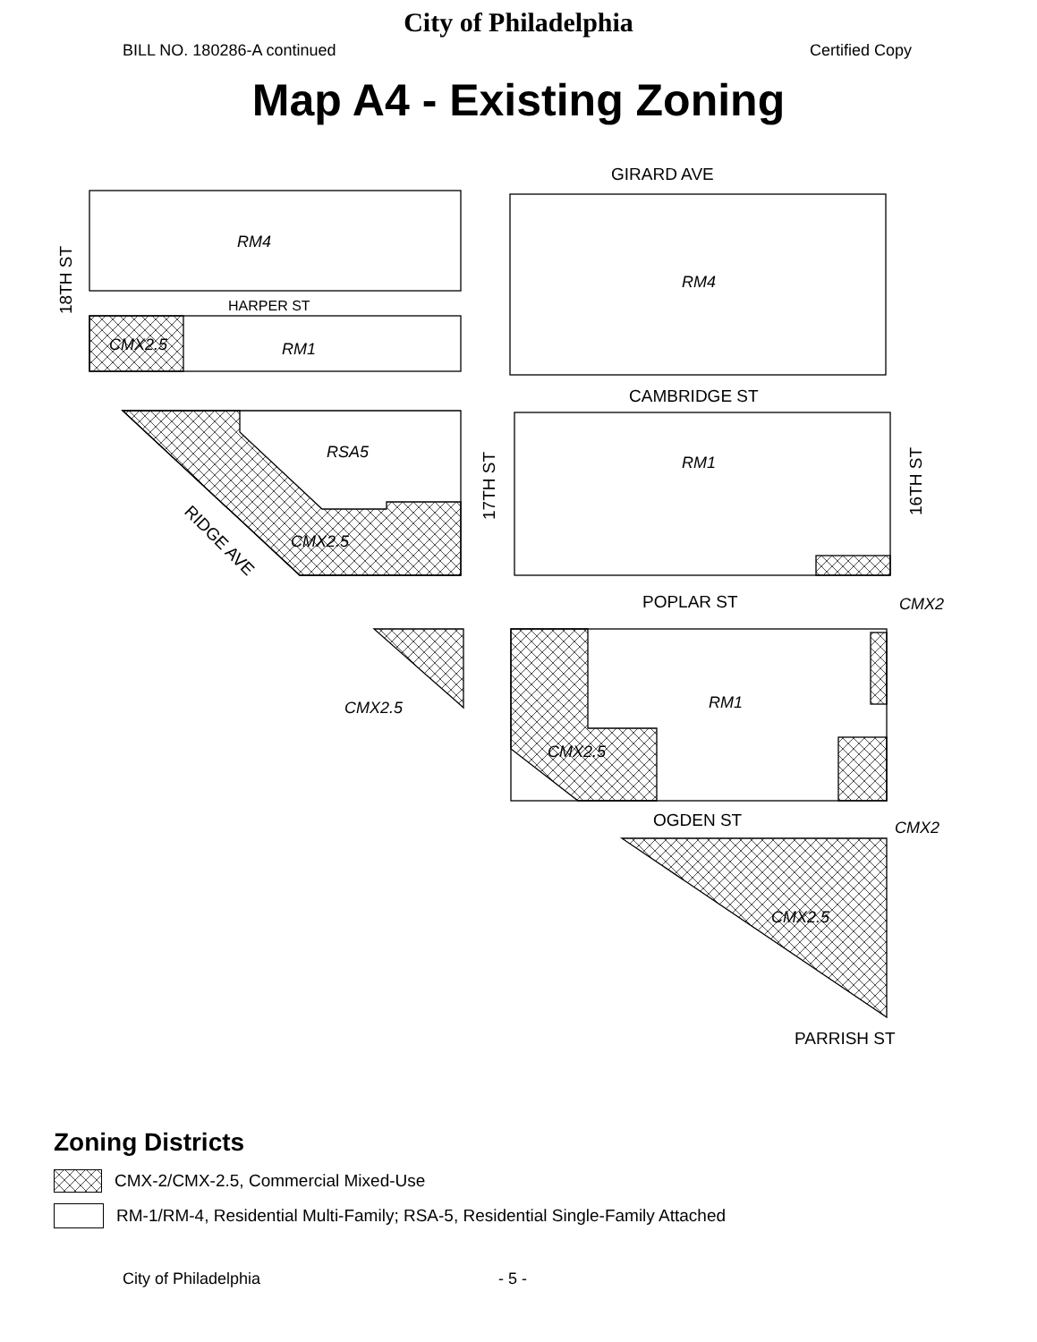City of Philadelphia
BILL NO. 180286-A continued Certified Copy
Map A4 - Existing Zoning
RM4
RM4
CMX2.5
RM1
RSA5
RM1
CMX2.5
CMX2
CMX2.5
RM1
CMX2.5
CMX2
CMX2.5
GIRARD AVE
HARPER ST
CAMBRIDGE ST
POPLAR ST
OGDEN ST
PARRISH ST
18TH ST
17TH ST
16TH ST
RIDGE AVE
Zoning Districts
CMX-2/CMX-2.5, Commercial Mixed-Use
RM-1/RM-4, Residential Multi-Family; RSA-5, Residential Single-Family Attached
City of Philadelphia - 5 -